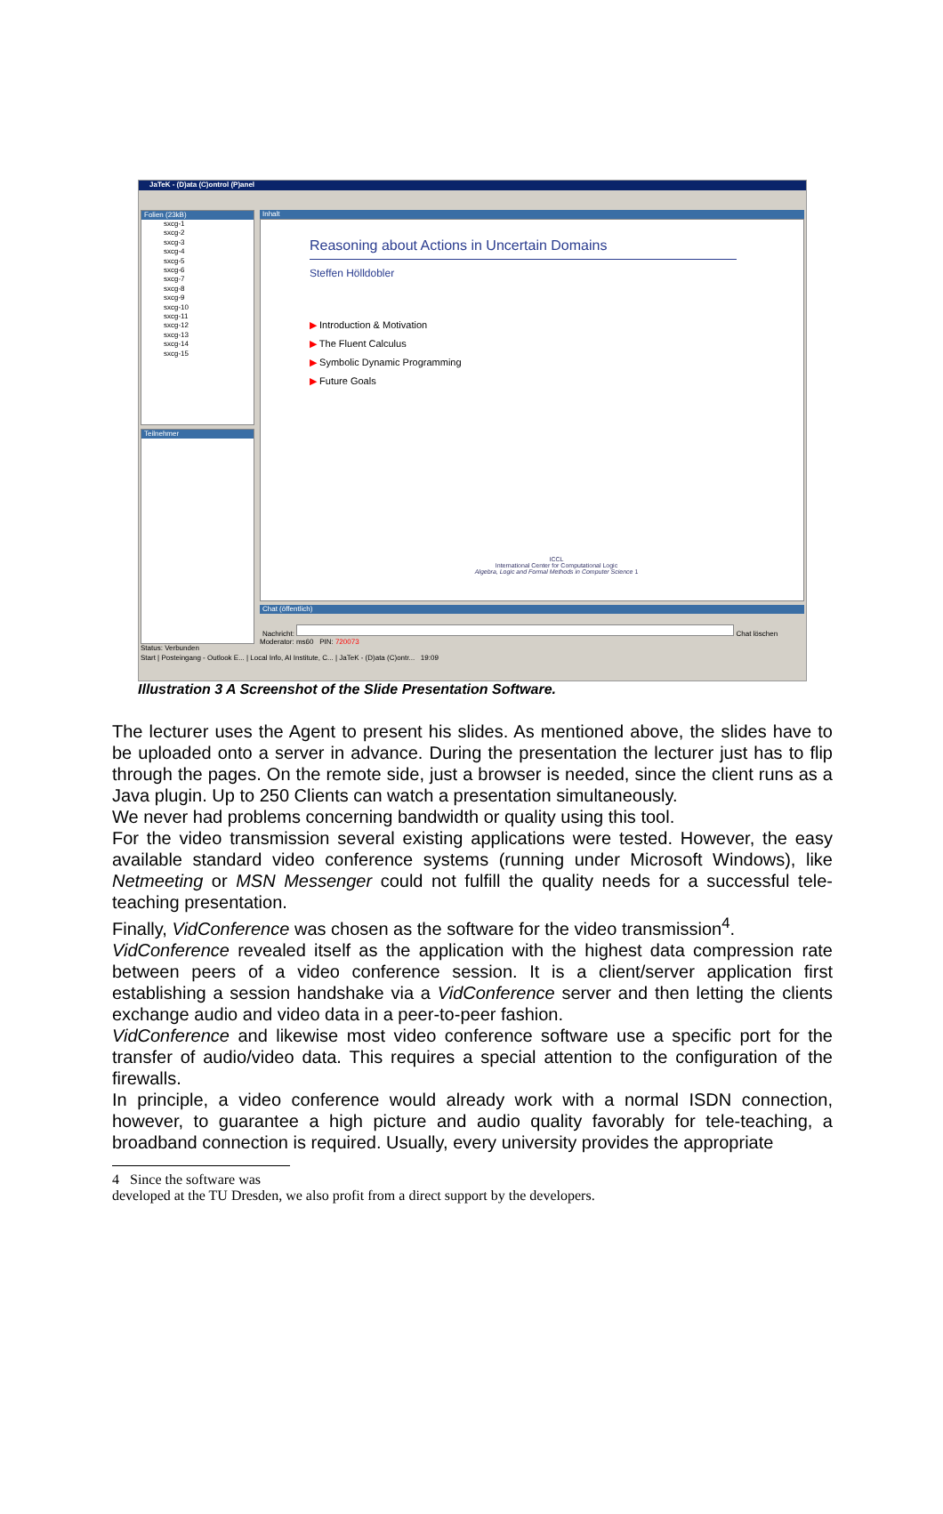JaTeK - (D)ata (C)ontrol (P)anel
Folien (23kB)
sxcg-1
sxcg-2
sxcg-3
sxcg-4
sxcg-5
sxcg-6
sxcg-7
sxcg-8
sxcg-9
sxcg-10
sxcg-11
sxcg-12
sxcg-13
sxcg-14
sxcg-15
Teilnehmer
Status: Verbunden
Inhalt
Reasoning about Actions in Uncertain Domains
Steffen Hölldobler
▶ Introduction & Motivation
▶ The Fluent Calculus
▶ Symbolic Dynamic Programming
▶ Future Goals
ICCL
International Center for Computational Logic
Algebra, Logic and Formal Methods in Computer Science 1
Chat (öffentlich)
Nachricht: Chat löschen
Moderator: ms60 PIN: 720073
Start | Posteingang - Outlook E... | Local Info, AI Institute, C... | JaTeK - (D)ata (C)ontr... 19:09
Illustration 3 A Screenshot of the Slide Presentation Software.
The lecturer uses the Agent to present his slides. As mentioned above, the slides have to be uploaded onto a server in advance. During the presentation the lecturer just has to flip through the pages. On the remote side, just a browser is needed, since the client runs as a Java plugin. Up to 250 Clients can watch a presentation simultaneously.
We never had problems concerning bandwidth or quality using this tool.
For the video transmission several existing applications were tested. However, the easy available standard video conference systems (running under Microsoft Windows), like Netmeeting or MSN Messenger could not fulfill the quality needs for a successful tele-teaching presentation.
Finally, VidConference was chosen as the software for the video transmission<sup>4</sup>.
VidConference revealed itself as the application with the highest data compression rate between peers of a video conference session. It is a client/server application first establishing a session handshake via a VidConference server and then letting the clients exchange audio and video data in a peer-to-peer fashion.
VidConference and likewise most video conference software use a specific port for the transfer of audio/video data. This requires a special attention to the configuration of the firewalls.
In principle, a video conference would already work with a normal ISDN connection, however, to guarantee a high picture and audio quality favorably for tele-teaching, a broadband connection is required. Usually, every university provides the appropriate
4 Since the software was
developed at the TU Dresden, we also profit from a direct support by the developers.